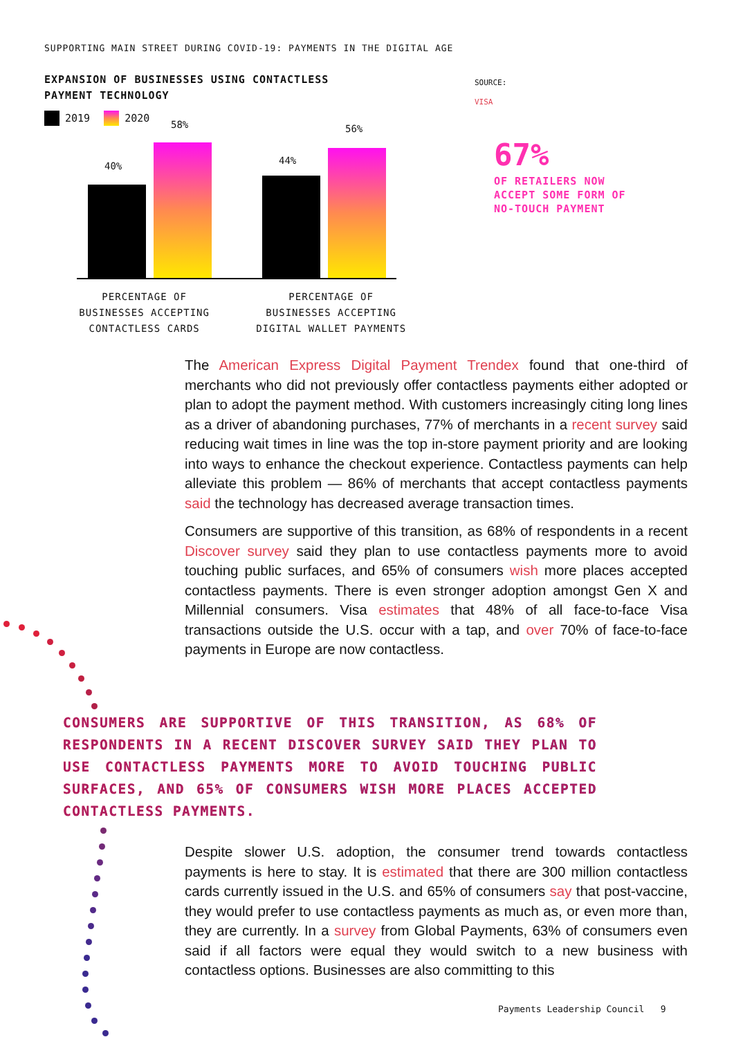SUPPORTING MAIN STREET DURING COVID-19: PAYMENTS IN THE DIGITAL AGE
EXPANSION OF BUSINESSES USING CONTACTLESS
PAYMENT TECHNOLOGY
2019 2020
40%
58%
44%
56%
PERCENTAGE OF
BUSINESSES ACCEPTING
CONTACTLESS CARDS
PERCENTAGE OF
BUSINESSES ACCEPTING
DIGITAL WALLET PAYMENTS
SOURCE:
VISA
67%
OF RETAILERS NOW
ACCEPT SOME FORM OF
NO-TOUCH PAYMENT
The American Express Digital Payment Trendex found that one-third of merchants who did not previously offer contactless payments either adopted or plan to adopt the payment method. With customers increasingly citing long lines as a driver of abandoning purchases, 77% of merchants in a recent survey said reducing wait times in line was the top in-store payment priority and are looking into ways to enhance the checkout experience. Contactless payments can help alleviate this problem — 86% of merchants that accept contactless payments said the technology has decreased average transaction times.
Consumers are supportive of this transition, as 68% of respondents in a recent Discover survey said they plan to use contactless payments more to avoid touching public surfaces, and 65% of consumers wish more places accepted contactless payments. There is even stronger adoption amongst Gen X and Millennial consumers. Visa estimates that 48% of all face-to-face Visa transactions outside the U.S. occur with a tap, and over 70% of face-to-face payments in Europe are now contactless.
CONSUMERS ARE SUPPORTIVE OF THIS TRANSITION, AS 68% OF RESPONDENTS IN A RECENT DISCOVER SURVEY SAID THEY PLAN TO USE CONTACTLESS PAYMENTS MORE TO AVOID TOUCHING PUBLIC SURFACES, AND 65% OF CONSUMERS WISH MORE PLACES ACCEPTED CONTACTLESS PAYMENTS.
Despite slower U.S. adoption, the consumer trend towards contactless payments is here to stay. It is estimated that there are 300 million contactless cards currently issued in the U.S. and 65% of consumers say that post-vaccine, they would prefer to use contactless payments as much as, or even more than, they are currently. In a survey from Global Payments, 63% of consumers even said if all factors were equal they would switch to a new business with contactless options. Businesses are also committing to this
Payments Leadership Council 9